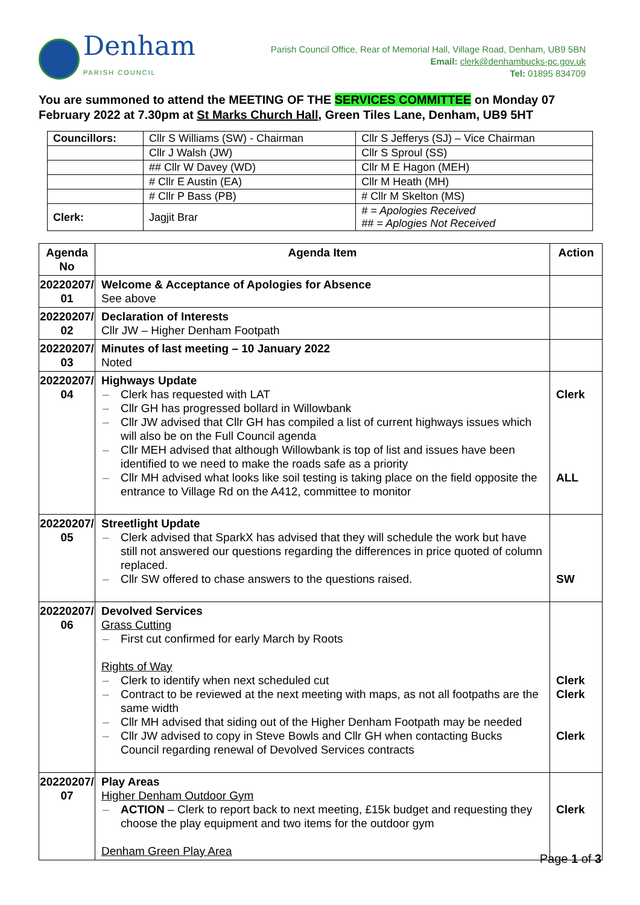Denham
PARISH COUNCIL
Parish Council Office, Rear of Memorial Hall, Village Road, Denham, UB9 5BN
Email: clerk@denhambucks-pc.gov.uk
Tel: 01895 834709
You are summoned to attend the MEETING OF THE SERVICES COMMITTEE on Monday 07 February 2022 at 7.30pm at St Marks Church Hall, Green Tiles Lane, Denham, UB9 5HT
| Councillors: | Cllr S Williams (SW) - Chairman | Cllr S Jefferys (SJ) – Vice Chairman |
| | Cllr J Walsh (JW) | Cllr S Sproul (SS) |
| | ## Cllr W Davey (WD) | Cllr M E Hagon (MEH) |
| | # Cllr E Austin (EA) | Cllr M Heath (MH) |
| | # Cllr P Bass (PB) | # Cllr M Skelton (MS) |
| Clerk: | Jagjit Brar | # = Apologies Received ## = Aplogies Not Received |
| Agenda No | Agenda Item | Action |
| --- | --- | --- |
| 20220207/ 01 | Welcome & Acceptance of Apologies for Absence See above | |
| 20220207/ 02 | Declaration of Interests Cllr JW – Higher Denham Footpath | |
| 20220207/ 03 | Minutes of last meeting – 10 January 2022 Noted | |
| 20220207/ 04 | Highways Update Clerk has requested with LAT Cllr GH has progressed bollard in Willowbank Cllr JW advised that Cllr GH has compiled a list of current highways issues which will also be on the Full Council agenda Cllr MEH advised that although Willowbank is top of list and issues have been identified to we need to make the roads safe as a priority Cllr MH advised what looks like soil testing is taking place on the field opposite the entrance to Village Rd on the A412, committee to monitor | Clerk ALL |
| 20220207/ 05 | Streetlight Update Clerk advised that SparkX has advised that they will schedule the work but have still not answered our questions regarding the differences in price quoted of column replaced. Cllr SW offered to chase answers to the questions raised. | SW |
| 20220207/ 06 | Devolved Services Grass Cutting First cut confirmed for early March by Roots Rights of Way Clerk to identify when next scheduled cut Contract to be reviewed at the next meeting with maps, as not all footpaths are the same width Cllr MH advised that siding out of the Higher Denham Footpath may be needed Cllr JW advised to copy in Steve Bowls and Cllr GH when contacting Bucks Council regarding renewal of Devolved Services contracts | Clerk Clerk Clerk |
| 20220207/ 07 | Play Areas Higher Denham Outdoor Gym ACTION – Clerk to report back to next meeting, £15k budget and requesting they choose the play equipment and two items for the outdoor gym Denham Green Play Area | Clerk |
Page 1 of 3